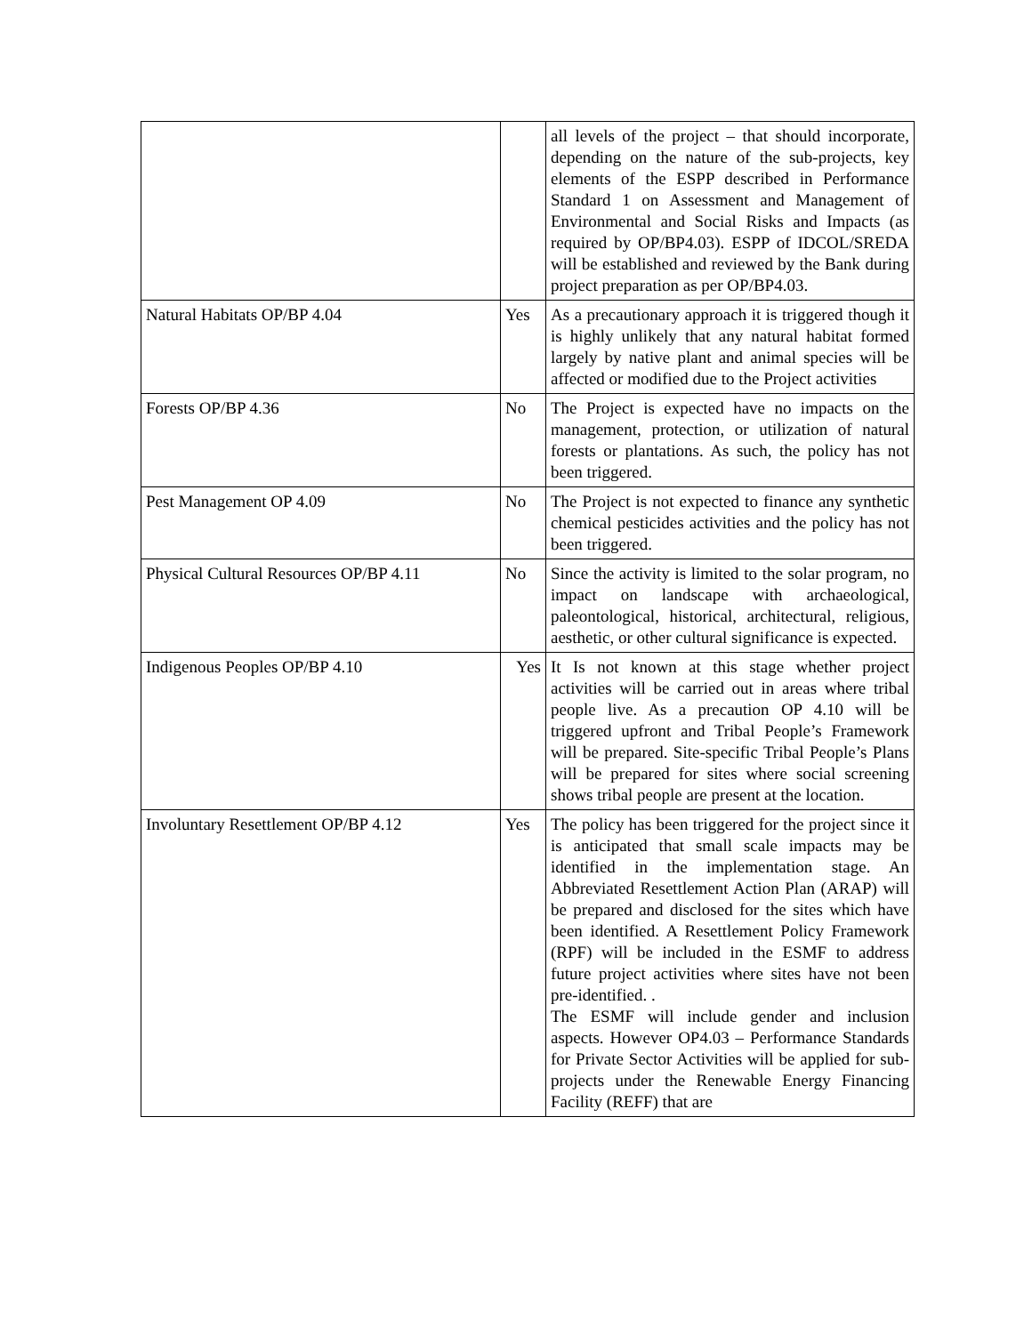| | | all levels of the project – that should incorporate, depending on the nature of the sub-projects, key elements of the ESPP described in Performance Standard 1 on Assessment and Management of Environmental and Social Risks and Impacts (as required by OP/BP4.03). ESPP of IDCOL/SREDA will be established and reviewed by the Bank during project preparation as per OP/BP4.03. |
| Natural Habitats OP/BP 4.04 | Yes | As a precautionary approach it is triggered though it is highly unlikely that any natural habitat formed largely by native plant and animal species will be affected or modified due to the Project activities |
| Forests OP/BP 4.36 | No | The Project is expected have no impacts on the management, protection, or utilization of natural forests or plantations. As such, the policy has not been triggered. |
| Pest Management OP 4.09 | No | The Project is not expected to finance any synthetic chemical pesticides activities and the policy has not been triggered. |
| Physical Cultural Resources OP/BP 4.11 | No | Since the activity is limited to the solar program, no impact on landscape with archaeological, paleontological, historical, architectural, religious, aesthetic, or other cultural significance is expected. |
| Indigenous Peoples OP/BP 4.10 | Yes | It Is not known at this stage whether project activities will be carried out in areas where tribal people live. As a precaution OP 4.10 will be triggered upfront and Tribal People’s Framework will be prepared. Site-specific Tribal People’s Plans will be prepared for sites where social screening shows tribal people are present at the location. |
| Involuntary Resettlement OP/BP 4.12 | Yes | The policy has been triggered for the project since it is anticipated that small scale impacts may be identified in the implementation stage. An Abbreviated Resettlement Action Plan (ARAP) will be prepared and disclosed for the sites which have been identified. A Resettlement Policy Framework (RPF) will be included in the ESMF to address future project activities where sites have not been pre-identified. . The ESMF will include gender and inclusion aspects. However OP4.03 – Performance Standards for Private Sector Activities will be applied for sub-projects under the Renewable Energy Financing Facility (REFF) that are |